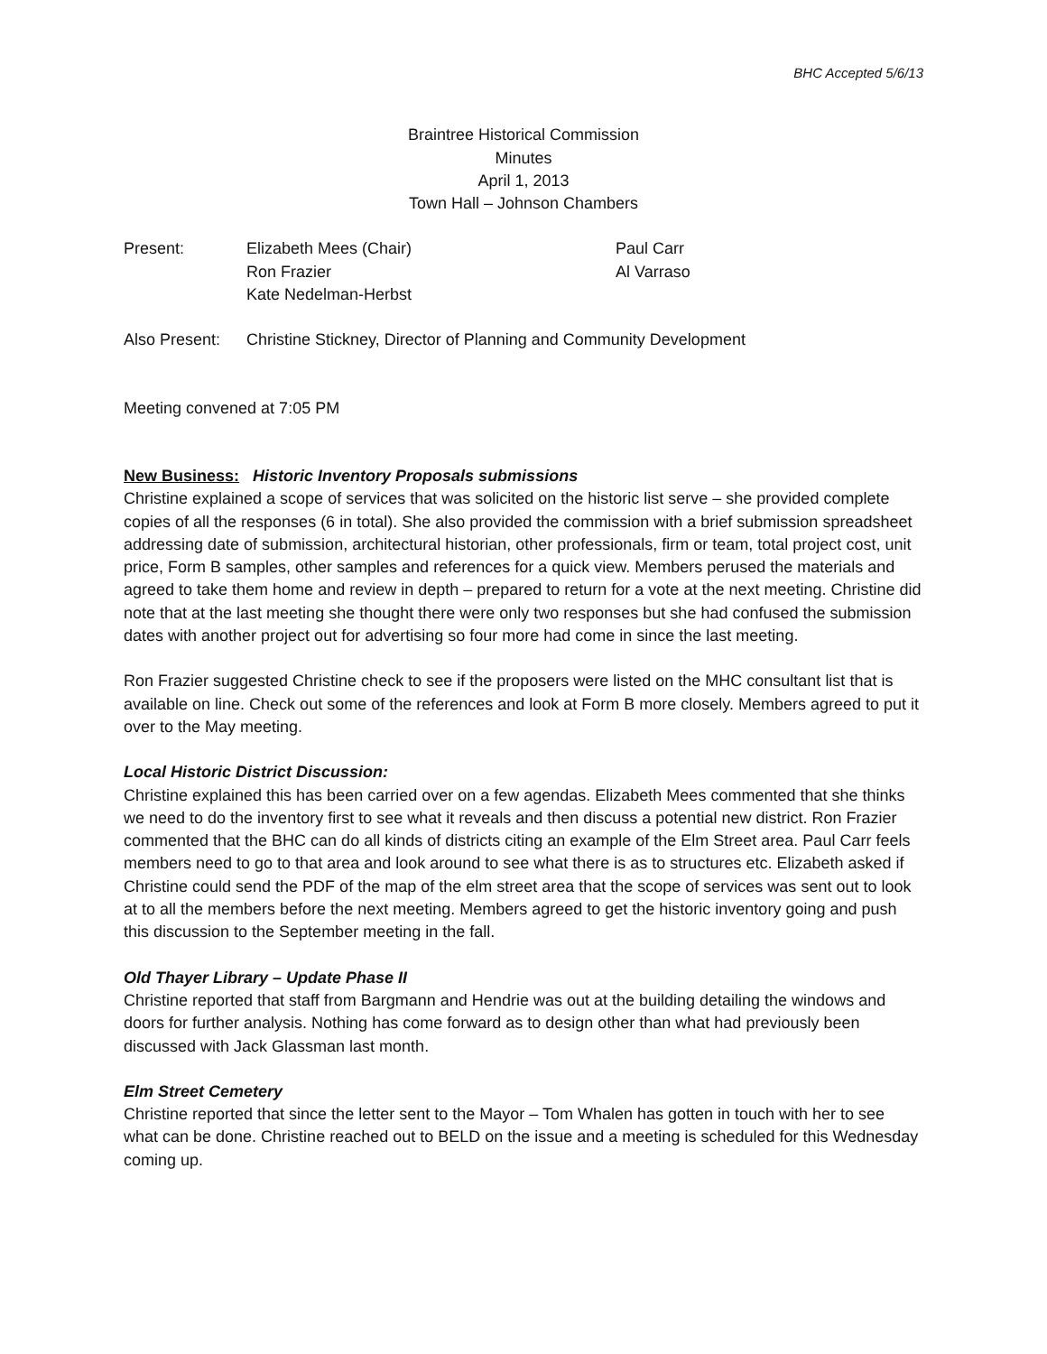BHC Accepted 5/6/13
Braintree Historical Commission
Minutes
April 1, 2013
Town Hall – Johnson Chambers
Present: Elizabeth Mees (Chair)
Ron Frazier
Kate Nedelman-Herbst
Paul Carr
Al Varraso
Also Present:
Christine Stickney, Director of Planning and Community Development
Meeting convened at 7:05 PM
New Business: Historic Inventory Proposals submissions
Christine explained a scope of services that was solicited on the historic list serve – she provided complete copies of all the responses (6 in total). She also provided the commission with a brief submission spreadsheet addressing date of submission, architectural historian, other professionals, firm or team, total project cost, unit price, Form B samples, other samples and references for a quick view. Members perused the materials and agreed to take them home and review in depth – prepared to return for a vote at the next meeting. Christine did note that at the last meeting she thought there were only two responses but she had confused the submission dates with another project out for advertising so four more had come in since the last meeting.
Ron Frazier suggested Christine check to see if the proposers were listed on the MHC consultant list that is available on line. Check out some of the references and look at Form B more closely. Members agreed to put it over to the May meeting.
Local Historic District Discussion:
Christine explained this has been carried over on a few agendas. Elizabeth Mees commented that she thinks we need to do the inventory first to see what it reveals and then discuss a potential new district. Ron Frazier commented that the BHC can do all kinds of districts citing an example of the Elm Street area. Paul Carr feels members need to go to that area and look around to see what there is as to structures etc. Elizabeth asked if Christine could send the PDF of the map of the elm street area that the scope of services was sent out to look at to all the members before the next meeting. Members agreed to get the historic inventory going and push this discussion to the September meeting in the fall.
Old Thayer Library – Update Phase II
Christine reported that staff from Bargmann and Hendrie was out at the building detailing the windows and doors for further analysis. Nothing has come forward as to design other than what had previously been discussed with Jack Glassman last month.
Elm Street Cemetery
Christine reported that since the letter sent to the Mayor – Tom Whalen has gotten in touch with her to see what can be done. Christine reached out to BELD on the issue and a meeting is scheduled for this Wednesday coming up.